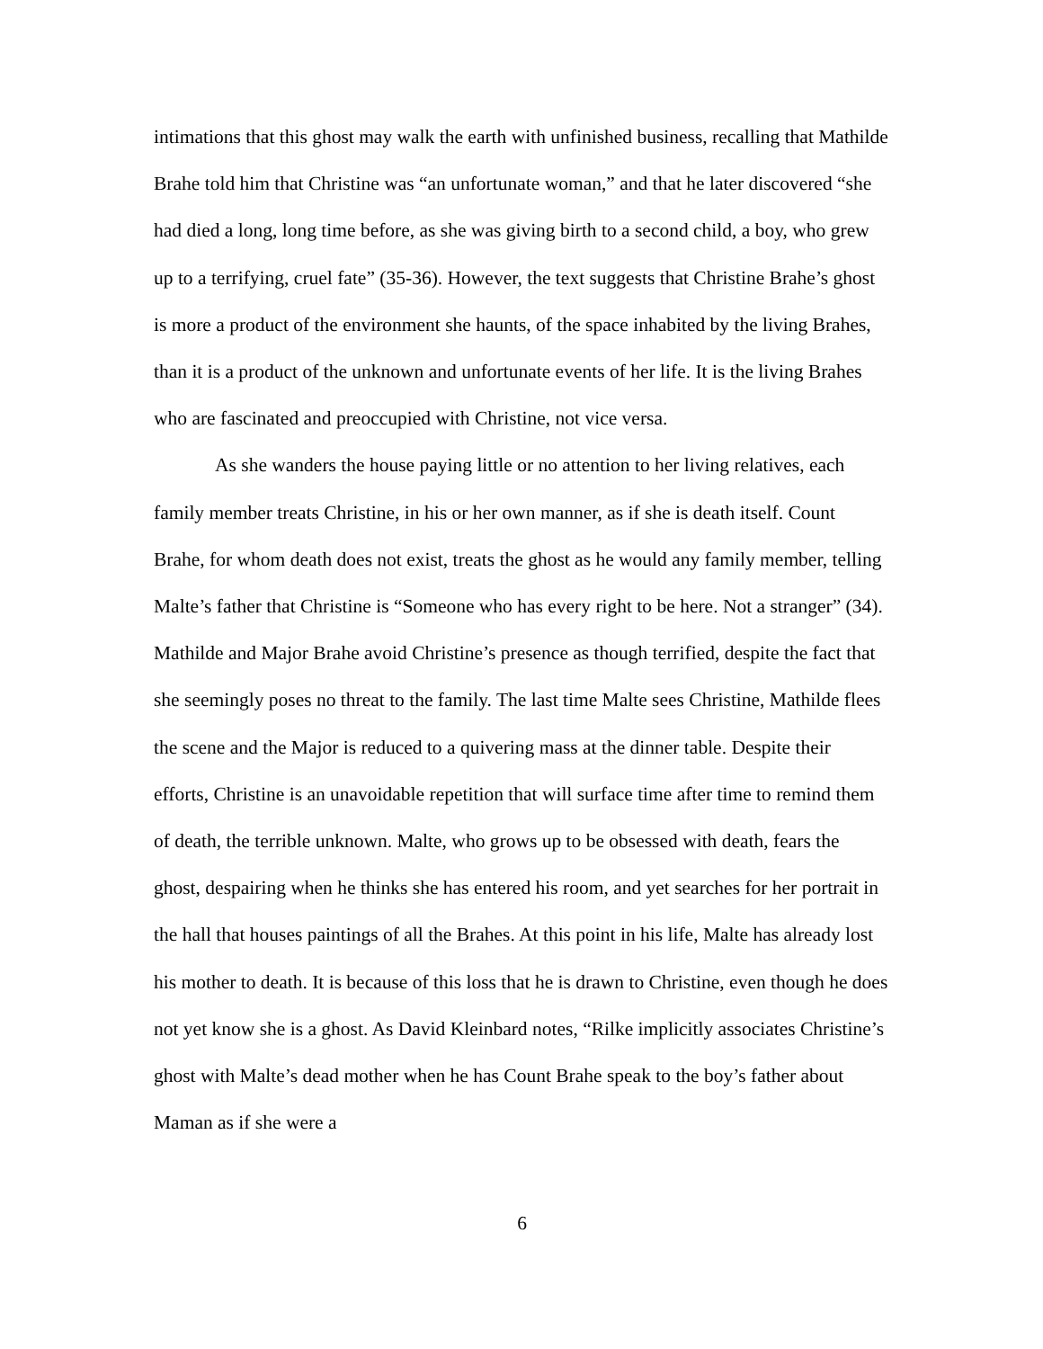intimations that this ghost may walk the earth with unfinished business, recalling that Mathilde Brahe told him that Christine was “an unfortunate woman,” and that he later discovered “she had died a long, long time before, as she was giving birth to a second child, a boy, who grew up to a terrifying, cruel fate” (35-36). However, the text suggests that Christine Brahe’s ghost is more a product of the environment she haunts, of the space inhabited by the living Brahes, than it is a product of the unknown and unfortunate events of her life. It is the living Brahes who are fascinated and preoccupied with Christine, not vice versa.
As she wanders the house paying little or no attention to her living relatives, each family member treats Christine, in his or her own manner, as if she is death itself. Count Brahe, for whom death does not exist, treats the ghost as he would any family member, telling Malte’s father that Christine is “Someone who has every right to be here. Not a stranger” (34). Mathilde and Major Brahe avoid Christine’s presence as though terrified, despite the fact that she seemingly poses no threat to the family. The last time Malte sees Christine, Mathilde flees the scene and the Major is reduced to a quivering mass at the dinner table. Despite their efforts, Christine is an unavoidable repetition that will surface time after time to remind them of death, the terrible unknown. Malte, who grows up to be obsessed with death, fears the ghost, despairing when he thinks she has entered his room, and yet searches for her portrait in the hall that houses paintings of all the Brahes. At this point in his life, Malte has already lost his mother to death. It is because of this loss that he is drawn to Christine, even though he does not yet know she is a ghost. As David Kleinbard notes, “Rilke implicitly associates Christine’s ghost with Malte’s dead mother when he has Count Brahe speak to the boy’s father about Maman as if she were a
6